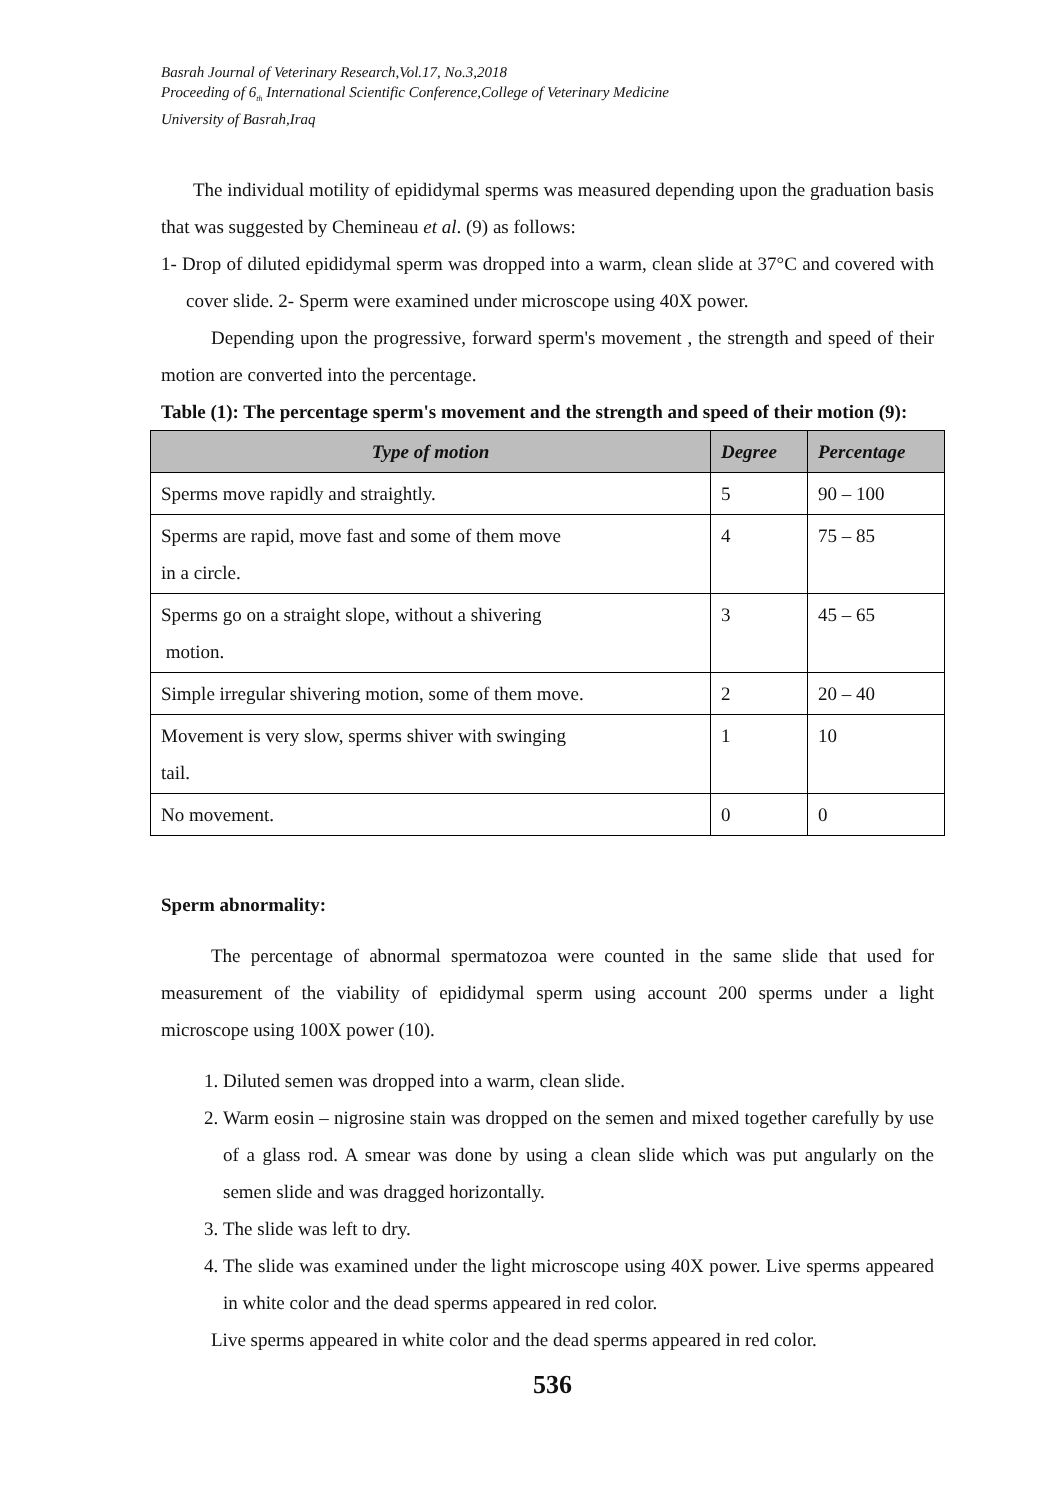Basrah Journal of Veterinary Research,Vol.17, No.3,2018
Proceeding of 6<sub>th</sub> International Scientific Conference,College of Veterinary Medicine
University of Basrah,Iraq
The individual motility of epididymal sperms was measured depending upon the graduation basis that was suggested by Chemineau et al. (9) as follows:
1- Drop of diluted epididymal sperm was dropped into a warm, clean slide at 37°C and covered with cover slide. 2- Sperm were examined under microscope using 40X power.
Depending upon the progressive, forward sperm's movement , the strength and speed of their motion are converted into the percentage.
Table (1): The percentage sperm's movement and the strength and speed of their motion (9):
| Type of motion | Degree | Percentage |
| --- | --- | --- |
| Sperms move rapidly and straightly. | 5 | 90 – 100 |
| Sperms are rapid, move fast and some of them move in a circle. | 4 | 75 – 85 |
| Sperms go on a straight slope, without a shivering motion. | 3 | 45 – 65 |
| Simple irregular shivering motion, some of them move. | 2 | 20 – 40 |
| Movement is very slow, sperms shiver with swinging tail. | 1 | 10 |
| No movement. | 0 | 0 |
Sperm abnormality:
The percentage of abnormal spermatozoa were counted in the same slide that used for measurement of the viability of epididymal sperm using account 200 sperms under a light microscope using 100X power (10).
1. Diluted semen was dropped into a warm, clean slide.
2. Warm eosin – nigrosine stain was dropped on the semen and mixed together carefully by use of a glass rod. A smear was done by using a clean slide which was put angularly on the semen slide and was dragged horizontally.
3. The slide was left to dry.
4. The slide was examined under the light microscope using 40X power. Live sperms appeared in white color and the dead sperms appeared in red color.
Live sperms appeared in white color and the dead sperms appeared in red color.
536